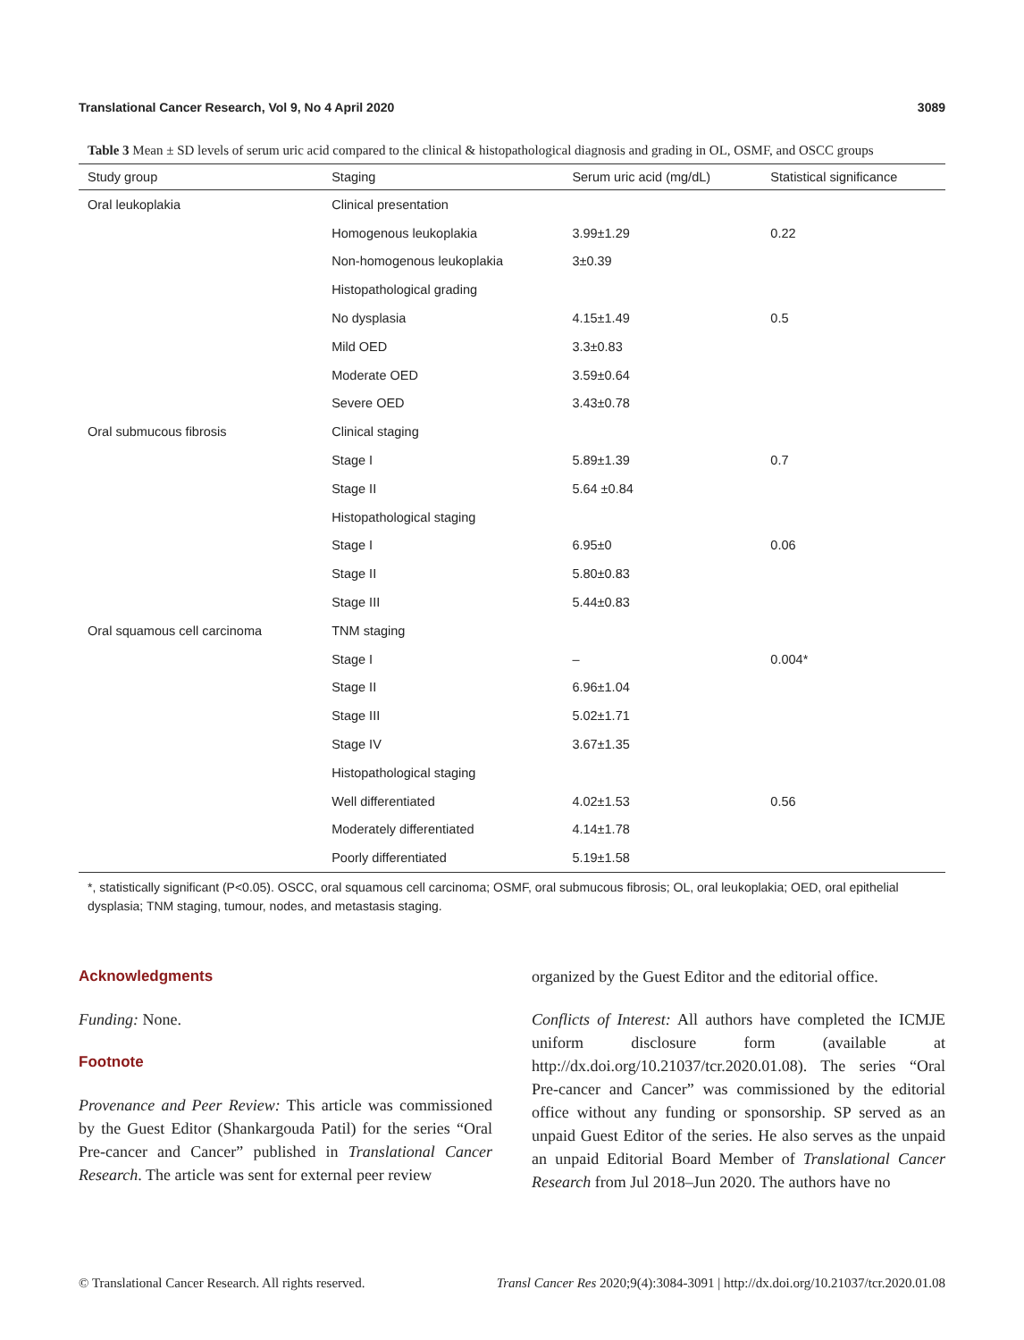Translational Cancer Research, Vol 9, No 4 April 2020 3089
Table 3 Mean ± SD levels of serum uric acid compared to the clinical & histopathological diagnosis and grading in OL, OSMF, and OSCC groups
| Study group | Staging | Serum uric acid (mg/dL) | Statistical significance |
| --- | --- | --- | --- |
| Oral leukoplakia | Clinical presentation | | |
| | Homogenous leukoplakia | 3.99±1.29 | 0.22 |
| | Non-homogenous leukoplakia | 3±0.39 | |
| | Histopathological grading | | |
| | No dysplasia | 4.15±1.49 | 0.5 |
| | Mild OED | 3.3±0.83 | |
| | Moderate OED | 3.59±0.64 | |
| | Severe OED | 3.43±0.78 | |
| Oral submucous fibrosis | Clinical staging | | |
| | Stage I | 5.89±1.39 | 0.7 |
| | Stage II | 5.64 ±0.84 | |
| | Histopathological staging | | |
| | Stage I | 6.95±0 | 0.06 |
| | Stage II | 5.80±0.83 | |
| | Stage III | 5.44±0.83 | |
| Oral squamous cell carcinoma | TNM staging | | |
| | Stage I | – | 0.004* |
| | Stage II | 6.96±1.04 | |
| | Stage III | 5.02±1.71 | |
| | Stage IV | 3.67±1.35 | |
| | Histopathological staging | | |
| | Well differentiated | 4.02±1.53 | 0.56 |
| | Moderately differentiated | 4.14±1.78 | |
| | Poorly differentiated | 5.19±1.58 | |
*, statistically significant (P<0.05). OSCC, oral squamous cell carcinoma; OSMF, oral submucous fibrosis; OL, oral leukoplakia; OED, oral epithelial dysplasia; TNM staging, tumour, nodes, and metastasis staging.
Acknowledgments
Funding: None.
Footnote
Provenance and Peer Review: This article was commissioned by the Guest Editor (Shankargouda Patil) for the series “Oral Pre-cancer and Cancer” published in Translational Cancer Research. The article was sent for external peer review
organized by the Guest Editor and the editorial office.
Conflicts of Interest: All authors have completed the ICMJE uniform disclosure form (available at http://dx.doi.org/10.21037/tcr.2020.01.08). The series “Oral Pre-cancer and Cancer” was commissioned by the editorial office without any funding or sponsorship. SP served as an unpaid Guest Editor of the series. He also serves as the unpaid an unpaid Editorial Board Member of Translational Cancer Research from Jul 2018–Jun 2020. The authors have no
© Translational Cancer Research. All rights reserved. Transl Cancer Res 2020;9(4):3084-3091 | http://dx.doi.org/10.21037/tcr.2020.01.08